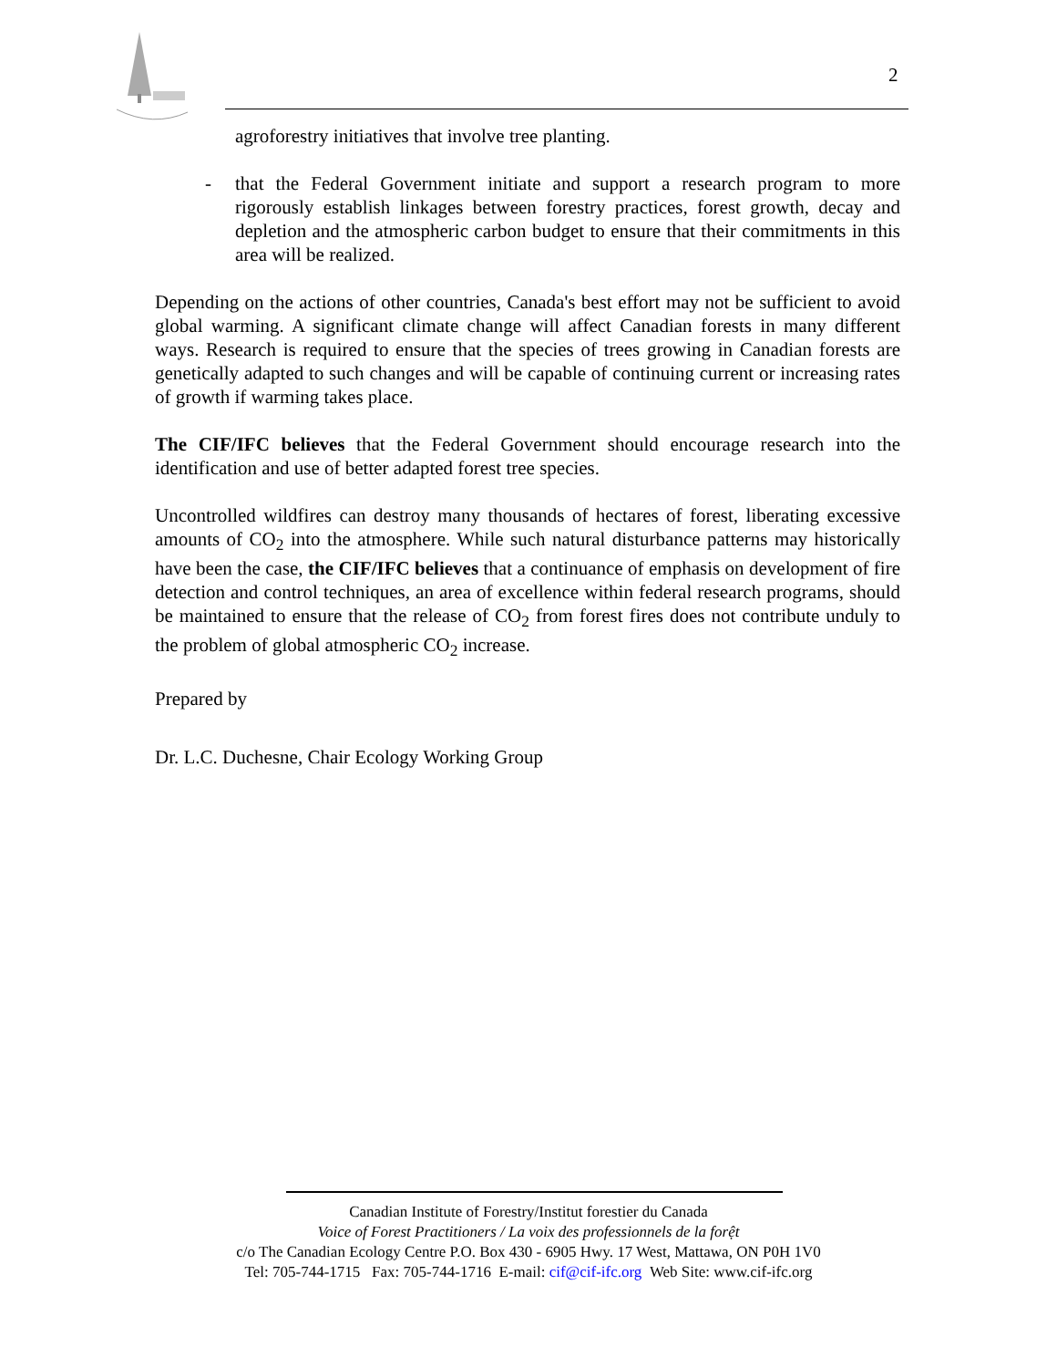2
agroforestry initiatives that involve tree planting.
- that the Federal Government initiate and support a research program to more rigorously establish linkages between forestry practices, forest growth, decay and depletion and the atmospheric carbon budget to ensure that their commitments in this area will be realized.
Depending on the actions of other countries, Canada's best effort may not be sufficient to avoid global warming. A significant climate change will affect Canadian forests in many different ways. Research is required to ensure that the species of trees growing in Canadian forests are genetically adapted to such changes and will be capable of continuing current or increasing rates of growth if warming takes place.
The CIF/IFC believes that the Federal Government should encourage research into the identification and use of better adapted forest tree species.
Uncontrolled wildfires can destroy many thousands of hectares of forest, liberating excessive amounts of CO<sub>2</sub> into the atmosphere. While such natural disturbance patterns may historically have been the case, the CIF/IFC believes that a continuance of emphasis on development of fire detection and control techniques, an area of excellence within federal research programs, should be maintained to ensure that the release of CO<sub>2</sub> from forest fires does not contribute unduly to the problem of global atmospheric CO<sub>2</sub> increase.
Prepared by
Dr. L.C. Duchesne, Chair Ecology Working Group
Canadian Institute of Forestry/Institut forestier du Canada
Voice of Forest Practitioners / La voix des professionnels de la forệt
c/o The Canadian Ecology Centre P.O. Box 430 - 6905 Hwy. 17 West, Mattawa, ON P0H 1V0
Tel: 705-744-1715 Fax: 705-744-1716 E-mail: cif@cif-ifc.org Web Site: www.cif-ifc.org